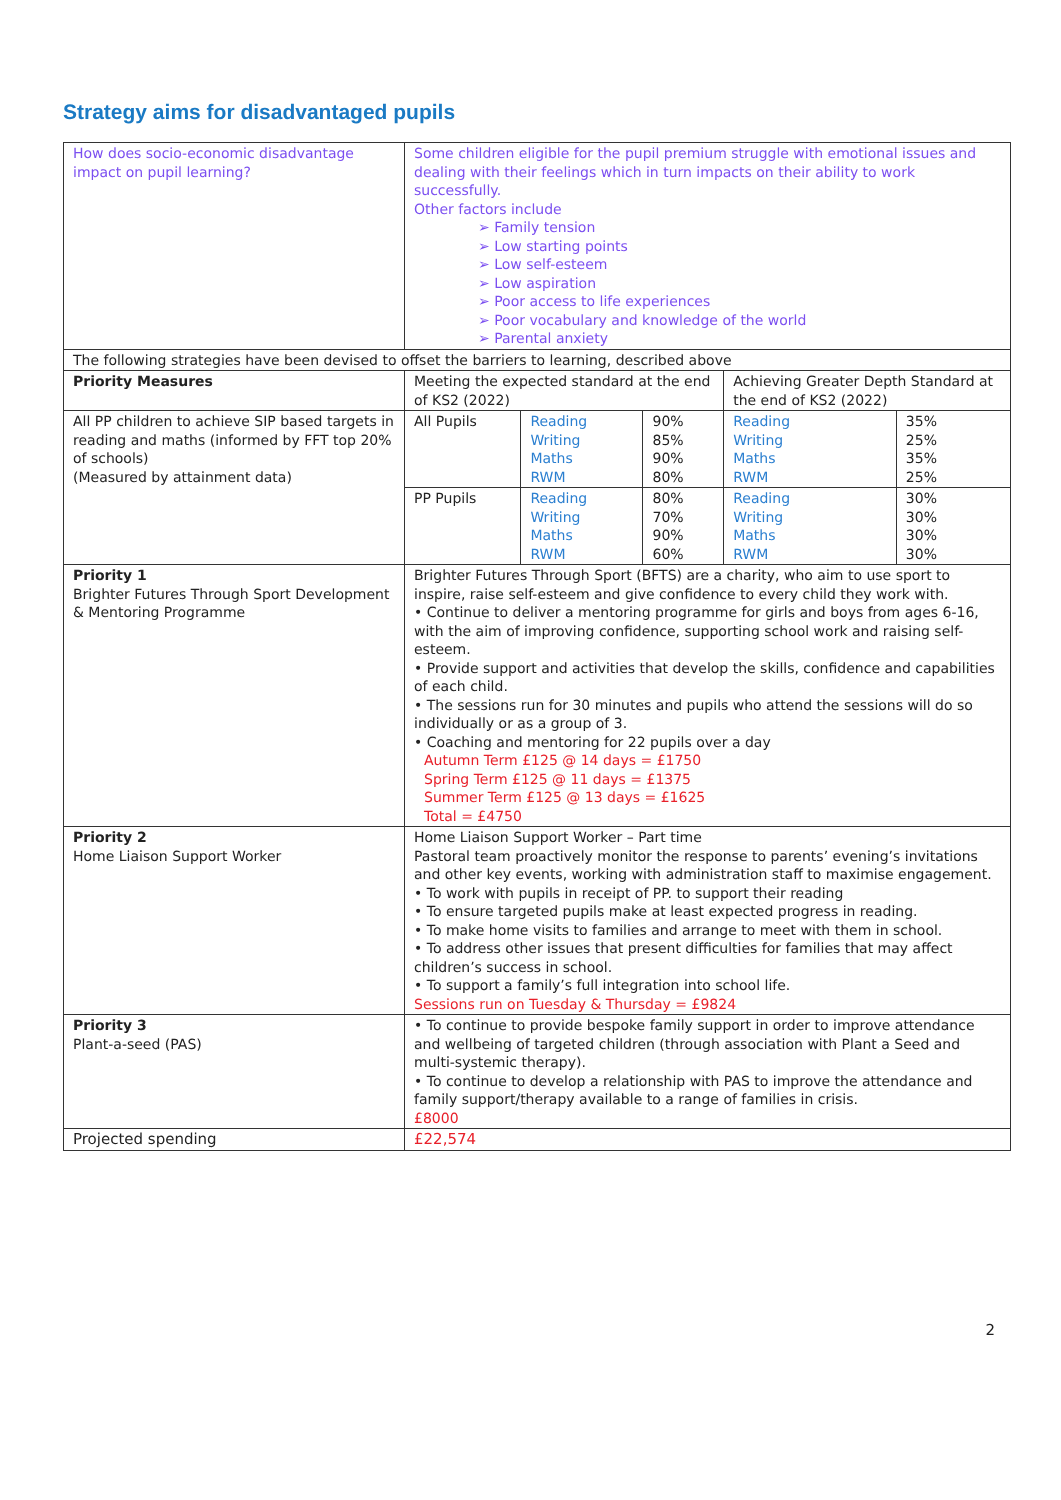Strategy aims for disadvantaged pupils
| How does socio-economic disadvantage impact on pupil learning? | Some children eligible for the pupil premium struggle with emotional issues and dealing with their feelings which in turn impacts on their ability to work successfully. Other factors include ➢ Family tension ➢ Low starting points ➢ Low self-esteem ➢ Low aspiration ➢ Poor access to life experiences ➢ Poor vocabulary and knowledge of the world ➢ Parental anxiety | | | | |
| The following strategies have been devised to offset the barriers to learning, described above | | | | | |
| Priority Measures | Meeting the expected standard at the end of KS2 (2022) | | | Achieving Greater Depth Standard at the end of KS2 (2022) | |
| All PP children to achieve SIP based targets in reading and maths (informed by FFT top 20% of schools) (Measured by attainment data) | All Pupils | Reading Writing Maths RWM | 90% 85% 90% 80% | Reading Writing Maths RWM | 35% 25% 35% 25% |
| | PP Pupils | Reading Writing Maths RWM | 80% 70% 90% 60% | Reading Writing Maths RWM | 30% 30% 30% 30% |
| Priority 1 Brighter Futures Through Sport Development & Mentoring Programme | Brighter Futures Through Sport (BFTS) are a charity, who aim to use sport to inspire, raise self-esteem and give confidence to every child they work with. • Continue to deliver a mentoring programme for girls and boys from ages 6-16, with the aim of improving confidence, supporting school work and raising self-esteem. • Provide support and activities that develop the skills, confidence and capabilities of each child. • The sessions run for 30 minutes and pupils who attend the sessions will do so individually or as a group of 3. • Coaching and mentoring for 22 pupils over a day Autumn Term £125 @ 14 days = £1750 Spring Term £125 @ 11 days = £1375 Summer Term £125 @ 13 days = £1625 Total = £4750 | | | | |
| Priority 2 Home Liaison Support Worker | Home Liaison Support Worker – Part time Pastoral team proactively monitor the response to parents’ evening’s invitations and other key events, working with administration staff to maximise engagement. • To work with pupils in receipt of PP. to support their reading • To ensure targeted pupils make at least expected progress in reading. • To make home visits to families and arrange to meet with them in school. • To address other issues that present difficulties for families that may affect children’s success in school. • To support a family’s full integration into school life. Sessions run on Tuesday & Thursday = £9824 | | | | |
| Priority 3 Plant-a-seed (PAS) | • To continue to provide bespoke family support in order to improve attendance and wellbeing of targeted children (through association with Plant a Seed and multi-systemic therapy). • To continue to develop a relationship with PAS to improve the attendance and family support/therapy available to a range of families in crisis. £8000 | | | | |
| Projected spending | £22,574 | | | | |
2